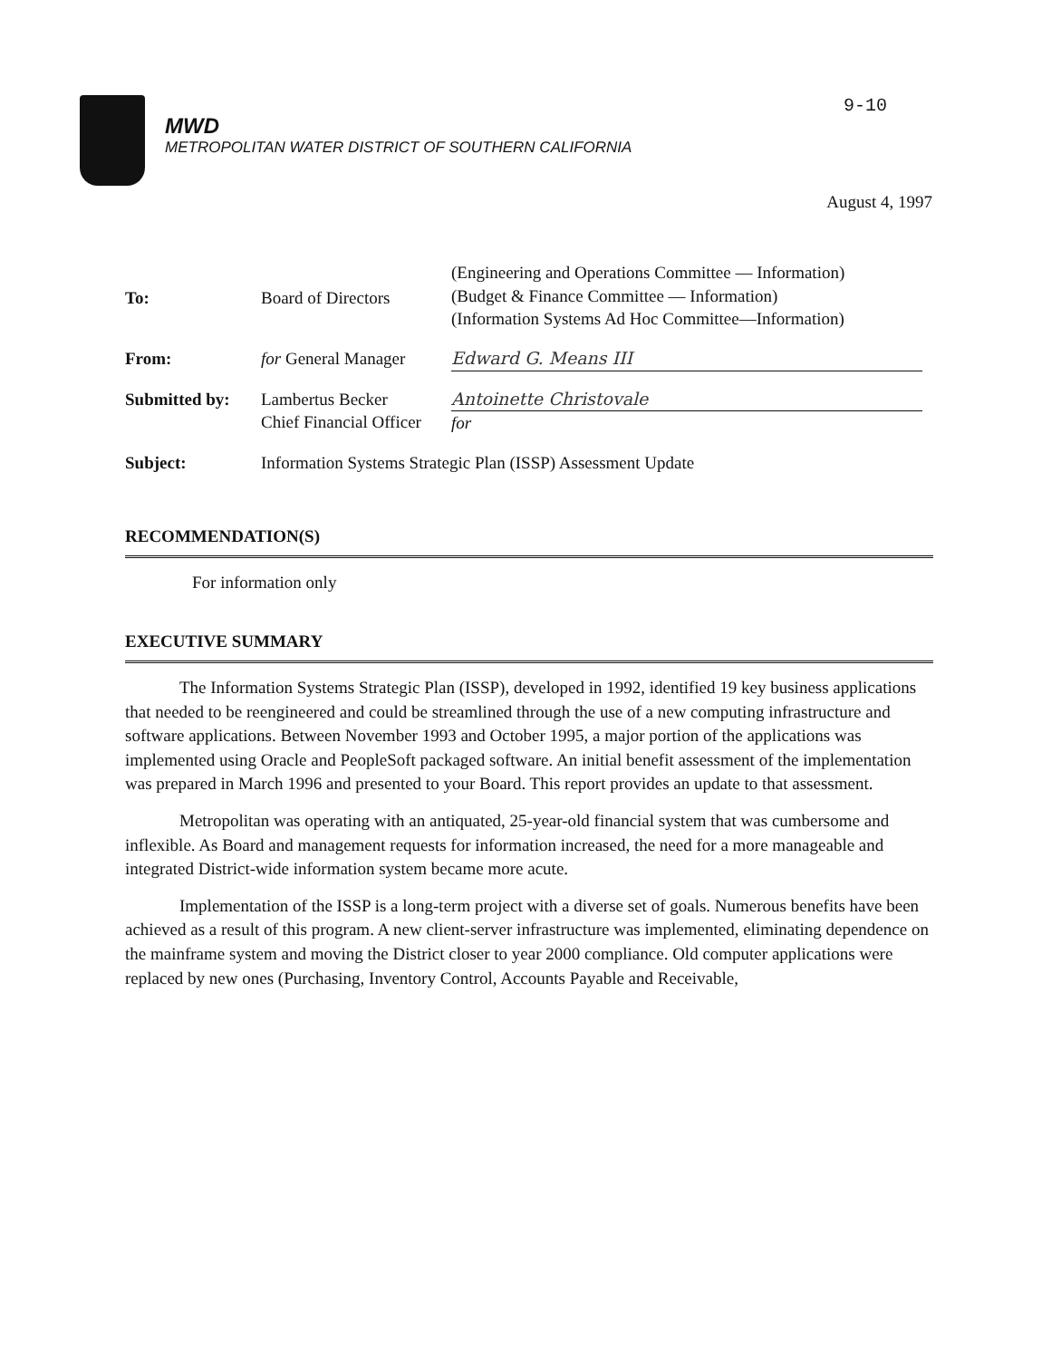MWD
METROPOLITAN WATER DISTRICT OF SOUTHERN CALIFORNIA
9-10
August 4, 1997
| To: | Board of Directors | (Engineering and Operations Committee — Information) (Budget & Finance Committee — Information) (Information Systems Ad Hoc Committee—Information) |
| From: | for General Manager | Edward G. Means III |
| Submitted by: | Lambertus Becker Chief Financial Officer | Antoinette Christovale for |
| Subject: | Information Systems Strategic Plan (ISSP) Assessment Update | |
RECOMMENDATION(S)
For information only
EXECUTIVE SUMMARY
The Information Systems Strategic Plan (ISSP), developed in 1992, identified 19 key business applications that needed to be reengineered and could be streamlined through the use of a new computing infrastructure and software applications. Between November 1993 and October 1995, a major portion of the applications was implemented using Oracle and PeopleSoft packaged software. An initial benefit assessment of the implementation was prepared in March 1996 and presented to your Board. This report provides an update to that assessment.
Metropolitan was operating with an antiquated, 25-year-old financial system that was cumbersome and inflexible. As Board and management requests for information increased, the need for a more manageable and integrated District-wide information system became more acute.
Implementation of the ISSP is a long-term project with a diverse set of goals. Numerous benefits have been achieved as a result of this program. A new client-server infrastructure was implemented, eliminating dependence on the mainframe system and moving the District closer to year 2000 compliance. Old computer applications were replaced by new ones (Purchasing, Inventory Control, Accounts Payable and Receivable,